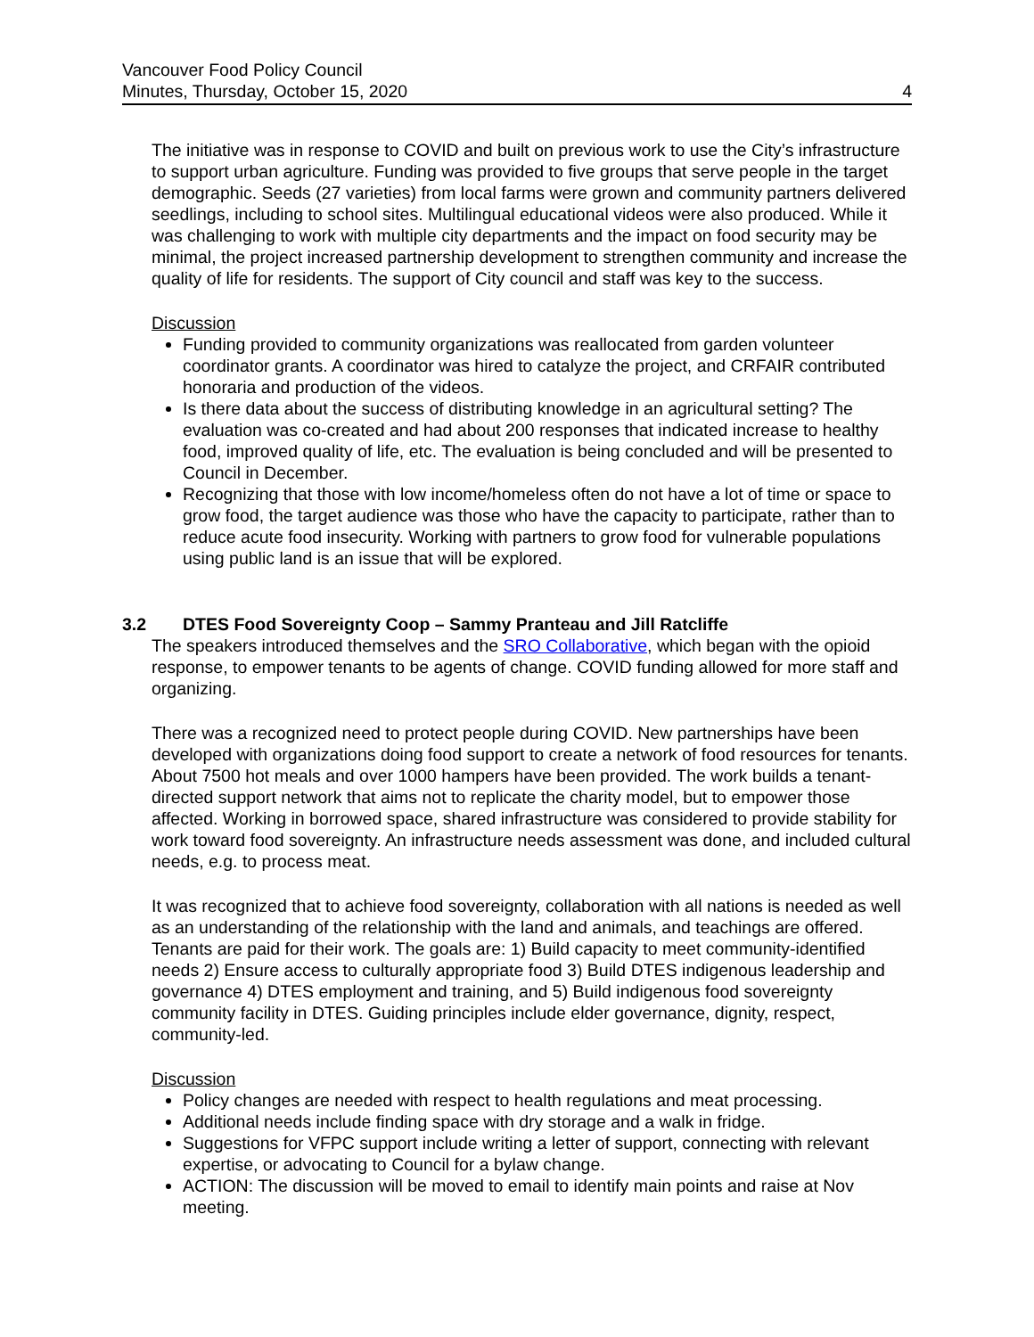Vancouver Food Policy Council
Minutes, Thursday, October 15, 2020 4
The initiative was in response to COVID and built on previous work to use the City’s infrastructure to support urban agriculture. Funding was provided to five groups that serve people in the target demographic. Seeds (27 varieties) from local farms were grown and community partners delivered seedlings, including to school sites. Multilingual educational videos were also produced. While it was challenging to work with multiple city departments and the impact on food security may be minimal, the project increased partnership development to strengthen community and increase the quality of life for residents. The support of City council and staff was key to the success.
Discussion
Funding provided to community organizations was reallocated from garden volunteer coordinator grants. A coordinator was hired to catalyze the project, and CRFAIR contributed honoraria and production of the videos.
Is there data about the success of distributing knowledge in an agricultural setting? The evaluation was co-created and had about 200 responses that indicated increase to healthy food, improved quality of life, etc. The evaluation is being concluded and will be presented to Council in December.
Recognizing that those with low income/homeless often do not have a lot of time or space to grow food, the target audience was those who have the capacity to participate, rather than to reduce acute food insecurity. Working with partners to grow food for vulnerable populations using public land is an issue that will be explored.
3.2 DTES Food Sovereignty Coop – Sammy Pranteau and Jill Ratcliffe
The speakers introduced themselves and the SRO Collaborative, which began with the opioid response, to empower tenants to be agents of change. COVID funding allowed for more staff and organizing.
There was a recognized need to protect people during COVID. New partnerships have been developed with organizations doing food support to create a network of food resources for tenants. About 7500 hot meals and over 1000 hampers have been provided. The work builds a tenant-directed support network that aims not to replicate the charity model, but to empower those affected. Working in borrowed space, shared infrastructure was considered to provide stability for work toward food sovereignty. An infrastructure needs assessment was done, and included cultural needs, e.g. to process meat.
It was recognized that to achieve food sovereignty, collaboration with all nations is needed as well as an understanding of the relationship with the land and animals, and teachings are offered. Tenants are paid for their work. The goals are: 1) Build capacity to meet community-identified needs 2) Ensure access to culturally appropriate food 3) Build DTES indigenous leadership and governance 4) DTES employment and training, and 5) Build indigenous food sovereignty community facility in DTES. Guiding principles include elder governance, dignity, respect, community-led.
Discussion
Policy changes are needed with respect to health regulations and meat processing.
Additional needs include finding space with dry storage and a walk in fridge.
Suggestions for VFPC support include writing a letter of support, connecting with relevant expertise, or advocating to Council for a bylaw change.
ACTION: The discussion will be moved to email to identify main points and raise at Nov meeting.